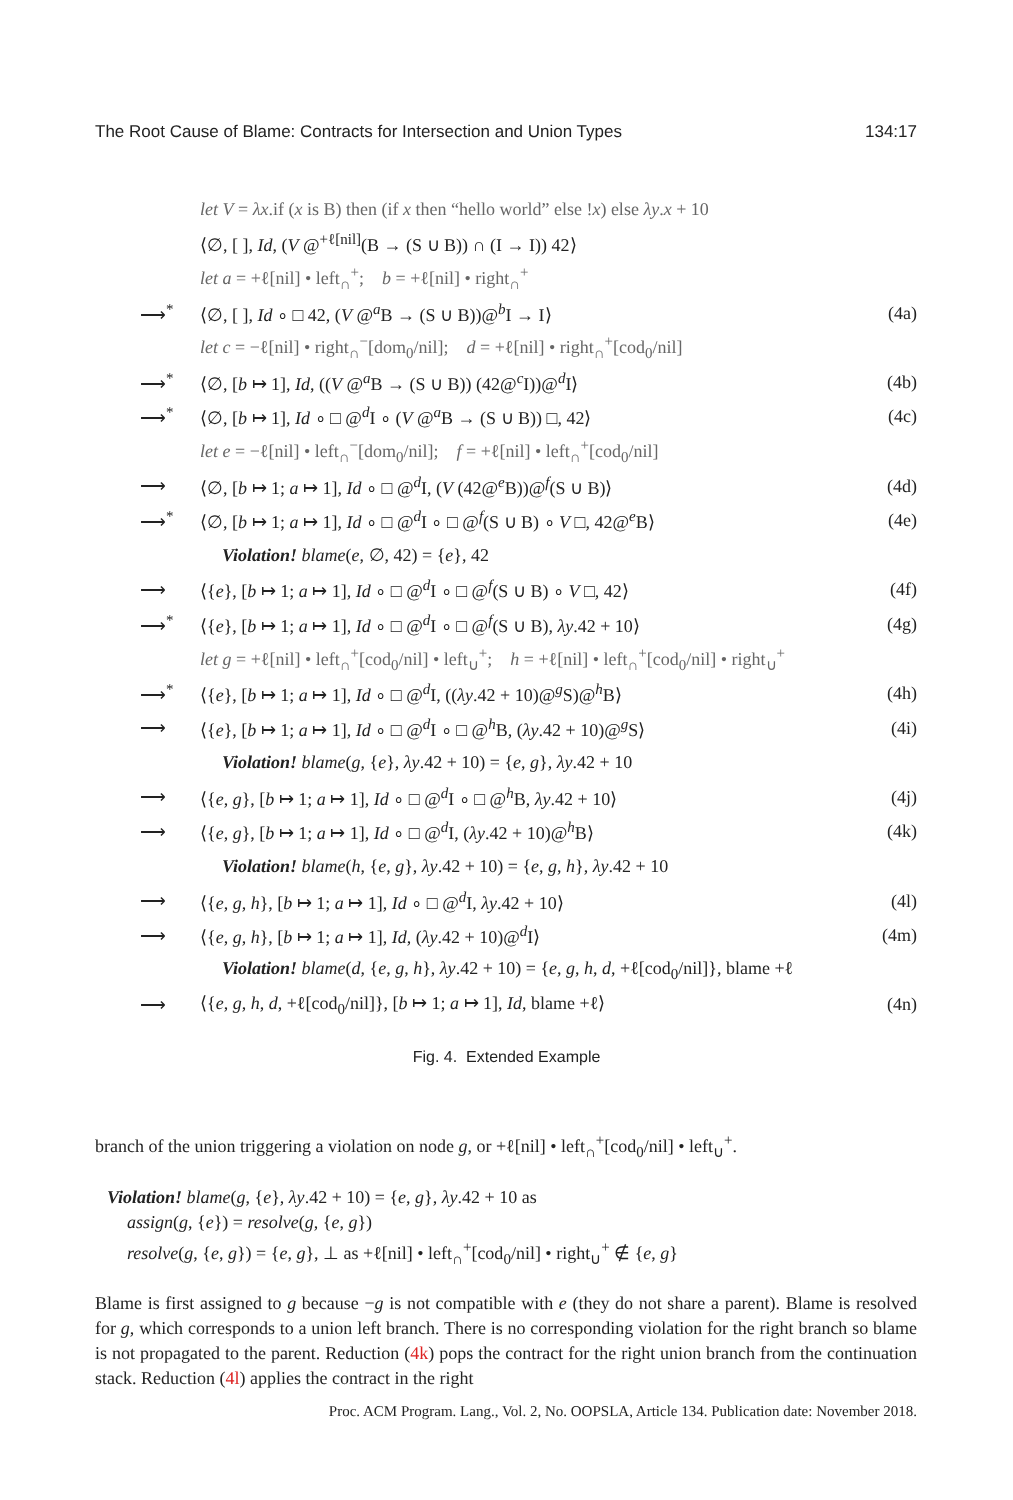The Root Cause of Blame: Contracts for Intersection and Union Types 134:17
let V = λx.if (x is B) then (if x then “hello world” else !x) else λy.x + 10
⟨∅, [ ], Id, (V @<sup>+ℓ[nil]</sup>(B → (S ∪ B)) ∩ (I → I)) 42⟩
let a = +ℓ[nil] • left<sub>∩</sub><sup>+</sup>; b = +ℓ[nil] • right<sub>∩</sub><sup>+</sup>
⟶<sup>*</sup> ⟨∅, [ ], Id ∘ □ 42, (V @<sup>a</sup>B → (S ∪ B))@<sup>b</sup>I → I⟩ (4a)
let c = −ℓ[nil] • right<sub>∩</sub><sup>−</sup>[dom<sub>0</sub>/nil]; d = +ℓ[nil] • right<sub>∩</sub><sup>+</sup>[cod<sub>0</sub>/nil]
⟶<sup>*</sup> ⟨∅, [b ↦ 1], Id, ((V @<sup>a</sup>B → (S ∪ B)) (42@<sup>c</sup>I))@<sup>d</sup>I⟩ (4b)
⟶<sup>*</sup> ⟨∅, [b ↦ 1], Id ∘ □ @<sup>d</sup>I ∘ (V @<sup>a</sup>B → (S ∪ B)) □, 42⟩ (4c)
let e = −ℓ[nil] • left<sub>∩</sub><sup>−</sup>[dom<sub>0</sub>/nil]; f = +ℓ[nil] • left<sub>∩</sub><sup>+</sup>[cod<sub>0</sub>/nil]
⟶ ⟨∅, [b ↦ 1; a ↦ 1], Id ∘ □ @<sup>d</sup>I, (V (42@<sup>e</sup>B))@<sup>f</sup>(S ∪ B)⟩ (4d)
⟶<sup>*</sup> ⟨∅, [b ↦ 1; a ↦ 1], Id ∘ □ @<sup>d</sup>I ∘ □ @<sup>f</sup>(S ∪ B) ∘ V □, 42@<sup>e</sup>B⟩ (4e)
Violation! blame(e, ∅, 42) = {e}, 42
⟶ ⟨{e}, [b ↦ 1; a ↦ 1], Id ∘ □ @<sup>d</sup>I ∘ □ @<sup>f</sup>(S ∪ B) ∘ V □, 42⟩ (4f)
⟶<sup>*</sup> ⟨{e}, [b ↦ 1; a ↦ 1], Id ∘ □ @<sup>d</sup>I ∘ □ @<sup>f</sup>(S ∪ B), λy.42 + 10⟩ (4g)
let g = +ℓ[nil] • left<sub>∩</sub><sup>+</sup>[cod<sub>0</sub>/nil] • left<sub>∪</sub><sup>+</sup>; h = +ℓ[nil] • left<sub>∩</sub><sup>+</sup>[cod<sub>0</sub>/nil] • right<sub>∪</sub><sup>+</sup>
⟶<sup>*</sup> ⟨{e}, [b ↦ 1; a ↦ 1], Id ∘ □ @<sup>d</sup>I, ((λy.42 + 10)@<sup>g</sup>S)@<sup>h</sup>B⟩ (4h)
⟶ ⟨{e}, [b ↦ 1; a ↦ 1], Id ∘ □ @<sup>d</sup>I ∘ □ @<sup>h</sup>B, (λy.42 + 10)@<sup>g</sup>S⟩ (4i)
Violation! blame(g, {e}, λy.42 + 10) = {e, g}, λy.42 + 10
⟶ ⟨{e, g}, [b ↦ 1; a ↦ 1], Id ∘ □ @<sup>d</sup>I ∘ □ @<sup>h</sup>B, λy.42 + 10⟩ (4j)
⟶ ⟨{e, g}, [b ↦ 1; a ↦ 1], Id ∘ □ @<sup>d</sup>I, (λy.42 + 10)@<sup>h</sup>B⟩ (4k)
Violation! blame(h, {e, g}, λy.42 + 10) = {e, g, h}, λy.42 + 10
⟶ ⟨{e, g, h}, [b ↦ 1; a ↦ 1], Id ∘ □ @<sup>d</sup>I, λy.42 + 10⟩ (4l)
⟶ ⟨{e, g, h}, [b ↦ 1; a ↦ 1], Id, (λy.42 + 10)@<sup>d</sup>I⟩ (4m)
Violation! blame(d, {e, g, h}, λy.42 + 10) = {e, g, h, d, +ℓ[cod<sub>0</sub>/nil]}, blame +ℓ
⟶ ⟨{e, g, h, d, +ℓ[cod<sub>0</sub>/nil]}, [b ↦ 1; a ↦ 1], Id, blame +ℓ⟩ (4n)
Fig. 4. Extended Example
branch of the union triggering a violation on node g, or +ℓ[nil] • left<sub>∩</sub><sup>+</sup>[cod<sub>0</sub>/nil] • left<sub>∪</sub><sup>+</sup>.
Violation! blame(g, {e}, λy.42 + 10) = {e, g}, λy.42 + 10 as
assign(g, {e}) = resolve(g, {e, g})
resolve(g, {e, g}) = {e, g}, ⊥ as +ℓ[nil] • left<sub>∩</sub><sup>+</sup>[cod<sub>0</sub>/nil] • right<sub>∪</sub><sup>+</sup> ∉ {e, g}
Blame is first assigned to g because −g is not compatible with e (they do not share a parent). Blame is resolved for g, which corresponds to a union left branch. There is no corresponding violation for the right branch so blame is not propagated to the parent. Reduction (4k) pops the contract for the right union branch from the continuation stack. Reduction (4l) applies the contract in the right
Proc. ACM Program. Lang., Vol. 2, No. OOPSLA, Article 134. Publication date: November 2018.